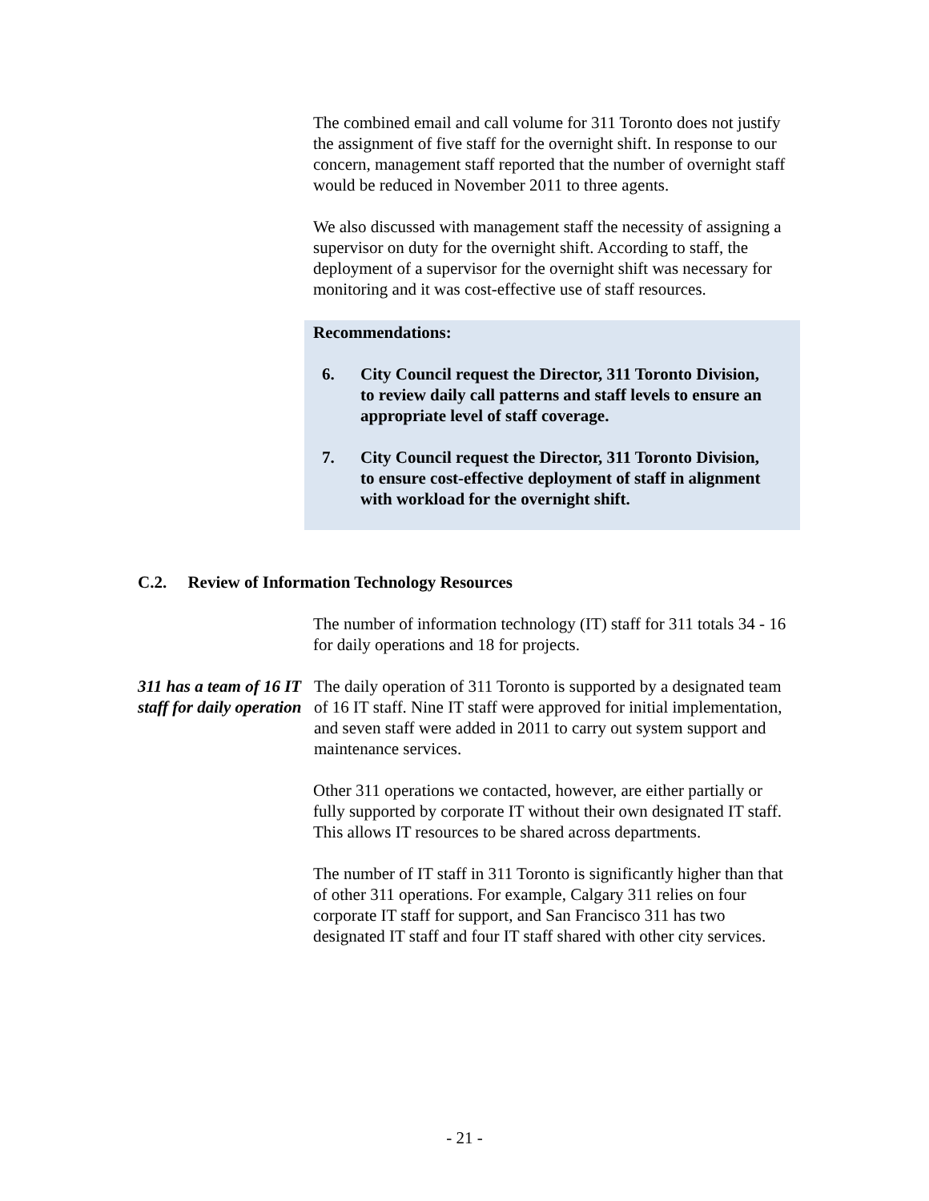The combined email and call volume for 311 Toronto does not justify the assignment of five staff for the overnight shift. In response to our concern, management staff reported that the number of overnight staff would be reduced in November 2011 to three agents.
We also discussed with management staff the necessity of assigning a supervisor on duty for the overnight shift. According to staff, the deployment of a supervisor for the overnight shift was necessary for monitoring and it was cost-effective use of staff resources.
Recommendations:
6. City Council request the Director, 311 Toronto Division, to review daily call patterns and staff levels to ensure an appropriate level of staff coverage.
7. City Council request the Director, 311 Toronto Division, to ensure cost-effective deployment of staff in alignment with workload for the overnight shift.
C.2. Review of Information Technology Resources
The number of information technology (IT) staff for 311 totals 34 - 16 for daily operations and 18 for projects.
311 has a team of 16 IT staff for daily operation
The daily operation of 311 Toronto is supported by a designated team of 16 IT staff. Nine IT staff were approved for initial implementation, and seven staff were added in 2011 to carry out system support and maintenance services.
Other 311 operations we contacted, however, are either partially or fully supported by corporate IT without their own designated IT staff. This allows IT resources to be shared across departments.
The number of IT staff in 311 Toronto is significantly higher than that of other 311 operations. For example, Calgary 311 relies on four corporate IT staff for support, and San Francisco 311 has two designated IT staff and four IT staff shared with other city services.
- 21 -